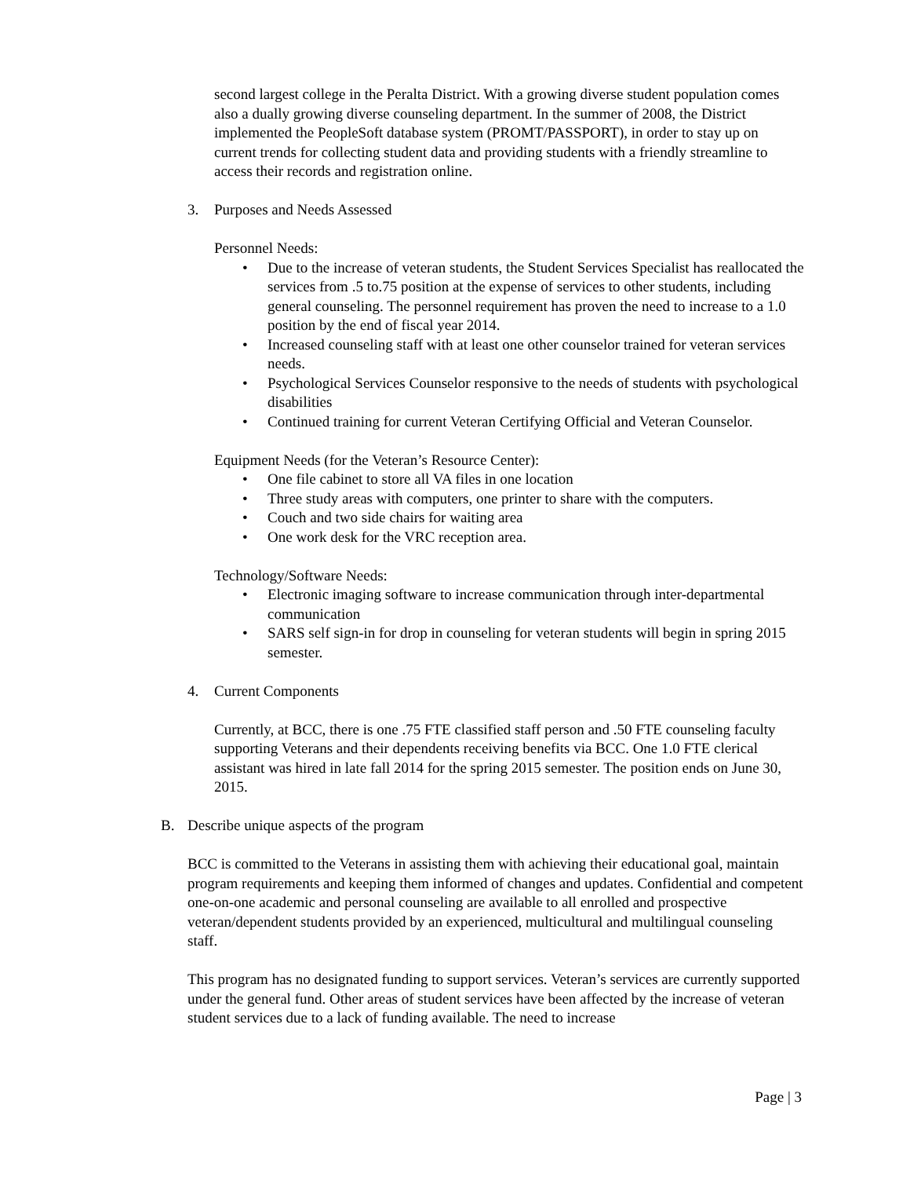second largest college in the Peralta District. With a growing diverse student population comes also a dually growing diverse counseling department. In the summer of 2008, the District implemented the PeopleSoft database system (PROMT/PASSPORT), in order to stay up on current trends for collecting student data and providing students with a friendly streamline to access their records and registration online.
3. Purposes and Needs Assessed
Personnel Needs:
Due to the increase of veteran students, the Student Services Specialist has reallocated the services from .5 to.75 position at the expense of services to other students, including general counseling. The personnel requirement has proven the need to increase to a 1.0 position by the end of fiscal year 2014.
Increased counseling staff with at least one other counselor trained for veteran services needs.
Psychological Services Counselor responsive to the needs of students with psychological disabilities
Continued training for current Veteran Certifying Official and Veteran Counselor.
Equipment Needs (for the Veteran’s Resource Center):
One file cabinet to store all VA files in one location
Three study areas with computers, one printer to share with the computers.
Couch and two side chairs for waiting area
One work desk for the VRC reception area.
Technology/Software Needs:
Electronic imaging software to increase communication through inter-departmental communication
SARS self sign-in for drop in counseling for veteran students will begin in spring 2015 semester.
4. Current Components
Currently, at BCC, there is one .75 FTE classified staff person and .50 FTE counseling faculty supporting Veterans and their dependents receiving benefits via BCC. One 1.0 FTE clerical assistant was hired in late fall 2014 for the spring 2015 semester. The position ends on June 30, 2015.
B. Describe unique aspects of the program
BCC is committed to the Veterans in assisting them with achieving their educational goal, maintain program requirements and keeping them informed of changes and updates. Confidential and competent one-on-one academic and personal counseling are available to all enrolled and prospective veteran/dependent students provided by an experienced, multicultural and multilingual counseling staff.
This program has no designated funding to support services. Veteran’s services are currently supported under the general fund. Other areas of student services have been affected by the increase of veteran student services due to a lack of funding available. The need to increase
Page | 3